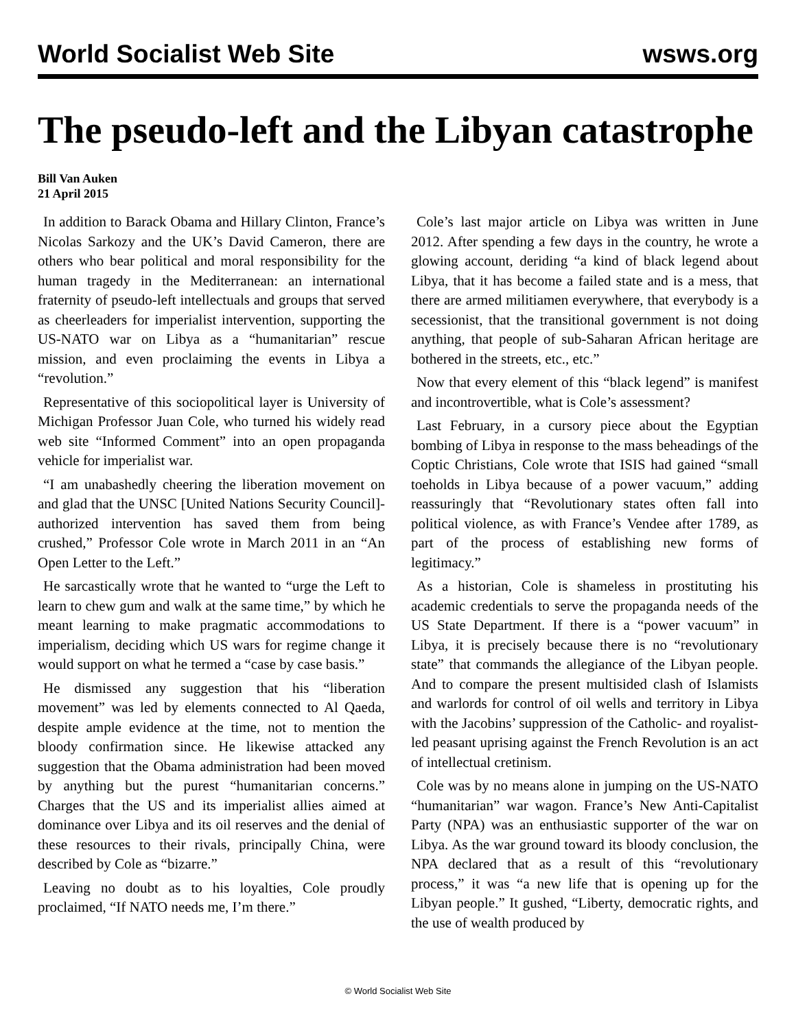World Socialist Web Site wsws.org
The pseudo-left and the Libyan catastrophe
Bill Van Auken
21 April 2015
In addition to Barack Obama and Hillary Clinton, France’s Nicolas Sarkozy and the UK’s David Cameron, there are others who bear political and moral responsibility for the human tragedy in the Mediterranean: an international fraternity of pseudo-left intellectuals and groups that served as cheerleaders for imperialist intervention, supporting the US-NATO war on Libya as a “humanitarian” rescue mission, and even proclaiming the events in Libya a “revolution.”
Representative of this sociopolitical layer is University of Michigan Professor Juan Cole, who turned his widely read web site “Informed Comment” into an open propaganda vehicle for imperialist war.
“I am unabashedly cheering the liberation movement on and glad that the UNSC [United Nations Security Council]-authorized intervention has saved them from being crushed,” Professor Cole wrote in March 2011 in an “An Open Letter to the Left.”
He sarcastically wrote that he wanted to “urge the Left to learn to chew gum and walk at the same time,” by which he meant learning to make pragmatic accommodations to imperialism, deciding which US wars for regime change it would support on what he termed a “case by case basis.”
He dismissed any suggestion that his “liberation movement” was led by elements connected to Al Qaeda, despite ample evidence at the time, not to mention the bloody confirmation since. He likewise attacked any suggestion that the Obama administration had been moved by anything but the purest “humanitarian concerns.” Charges that the US and its imperialist allies aimed at dominance over Libya and its oil reserves and the denial of these resources to their rivals, principally China, were described by Cole as “bizarre.”
Leaving no doubt as to his loyalties, Cole proudly proclaimed, “If NATO needs me, I’m there.”
Cole’s last major article on Libya was written in June 2012. After spending a few days in the country, he wrote a glowing account, deriding “a kind of black legend about Libya, that it has become a failed state and is a mess, that there are armed militiamen everywhere, that everybody is a secessionist, that the transitional government is not doing anything, that people of sub-Saharan African heritage are bothered in the streets, etc., etc.”
Now that every element of this “black legend” is manifest and incontrovertible, what is Cole’s assessment?
Last February, in a cursory piece about the Egyptian bombing of Libya in response to the mass beheadings of the Coptic Christians, Cole wrote that ISIS had gained “small toeholds in Libya because of a power vacuum,” adding reassuringly that “Revolutionary states often fall into political violence, as with France’s Vendee after 1789, as part of the process of establishing new forms of legitimacy.”
As a historian, Cole is shameless in prostituting his academic credentials to serve the propaganda needs of the US State Department. If there is a “power vacuum” in Libya, it is precisely because there is no “revolutionary state” that commands the allegiance of the Libyan people. And to compare the present multisided clash of Islamists and warlords for control of oil wells and territory in Libya with the Jacobins’ suppression of the Catholic- and royalist-led peasant uprising against the French Revolution is an act of intellectual cretinism.
Cole was by no means alone in jumping on the US-NATO “humanitarian” war wagon. France’s New Anti-Capitalist Party (NPA) was an enthusiastic supporter of the war on Libya. As the war ground toward its bloody conclusion, the NPA declared that as a result of this “revolutionary process,” it was “a new life that is opening up for the Libyan people.” It gushed, “Liberty, democratic rights, and the use of wealth produced by
© World Socialist Web Site